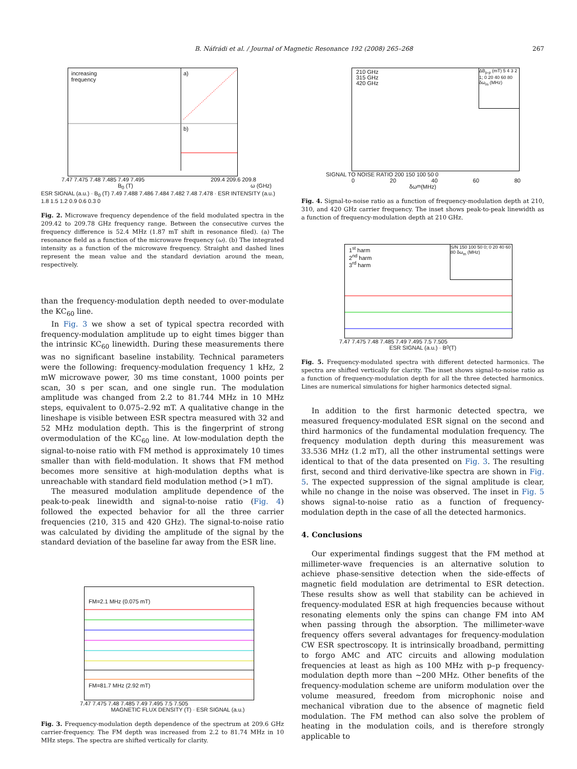B. Náfrádi et al. / Journal of Magnetic Resonance 192 (2008) 265–268 267
increasing
frequency
a)
b)
7.47 7.475 7.48 7.485 7.49 7.495 209.4 209.6 209.8
B<sub>0</sub> (T) ω (GHz)
ESR SIGNAL (a.u.) · B<sub>0</sub> (T) 7.49 7.488 7.486 7.484 7.482 7.48 7.478 · ESR INTENSITY (a.u.) 1.8 1.5 1.2 0.9 0.6 0.3 0
Fig. 2. Microwave frequency dependence of the field modulated spectra in the 209.42 to 209.78 GHz frequency range. Between the consecutive curves the frequency difference is 52.4 MHz (1.87 mT shift in resonance filed). (a) The resonance field as a function of the microwave frequency (ω). (b) The integrated intensity as a function of the microwave frequency. Straight and dashed lines represent the mean value and the standard deviation around the mean, respectively.
than the frequency-modulation depth needed to over-modulate the KC<sub>60</sub> line.
In Fig. 3 we show a set of typical spectra recorded with frequency-modulation amplitude up to eight times bigger than the intrinsic KC<sub>60</sub> linewidth. During these measurements there was no significant baseline instability. Technical parameters were the following: frequency-modulation frequency 1 kHz, 2 mW microwave power, 30 ms time constant, 1000 points per scan, 30 s per scan, and one single run. The modulation amplitude was changed from 2.2 to 81.744 MHz in 10 MHz steps, equivalent to 0.075–2.92 mT. A qualitative change in the lineshape is visible between ESR spectra measured with 32 and 52 MHz modulation depth. This is the fingerprint of strong overmodulation of the KC<sub>60</sub> line. At low-modulation depth the signal-to-noise ratio with FM method is approximately 10 times smaller than with field-modulation. It shows that FM method becomes more sensitive at high-modulation depths what is unreachable with standard field modulation method (>1 mT).
The measured modulation amplitude dependence of the peak-to-peak linewidth and signal-to-noise ratio (Fig. 4) followed the expected behavior for all the three carrier frequencies (210, 315 and 420 GHz). The signal-to-noise ratio was calculated by dividing the amplitude of the signal by the standard deviation of the baseline far away from the ESR line.
FM=2.1 MHz (0.075 mT)
FM=81.7 MHz (2.92 mT)
7.47 7.475 7.48 7.485 7.49 7.495 7.5 7.505
MAGNETIC FLUX DENSITY (T) · ESR SIGNAL (a.u.)
Fig. 3. Frequency-modulation depth dependence of the spectrum at 209.6 GHz carrier-frequency. The FM depth was increased from 2.2 to 81.74 MHz in 10 MHz steps. The spectra are shifted vertically for clarity.
210 GHz
315 GHz
420 GHz
ΔB<sub>p-p</sub> (mT) 5 4 3 2 1; 0 20 40 60 80 δω<sub>m</sub> (MHz)
SIGNAL TO NOISE RATIO 200 150 100 50 0
0 20 40 60 80
δω<sub>m</sub> (MHz)
Fig. 4. Signal-to-noise ratio as a function of frequency-modulation depth at 210, 310, and 420 GHz carrier frequency. The inset shows peak-to-peak linewidth as a function of frequency-modulation depth at 210 GHz.
1<sup>st</sup> harm
2<sup>nd</sup> harm
3<sup>rd</sup> harm
S/N 150 100 50 0; 0 20 40 60 80 δω<sub>m</sub> (MHz)
7.47 7.475 7.48 7.485 7.49 7.495 7.5 7.505
ESR SIGNAL (a.u.) · B<sub>0</sub> (T)
Fig. 5. Frequency-modulated spectra with different detected harmonics. The spectra are shifted vertically for clarity. The inset shows signal-to-noise ratio as a function of frequency-modulation depth for all the three detected harmonics. Lines are numerical simulations for higher harmonics detected signal.
In addition to the first harmonic detected spectra, we measured frequency-modulated ESR signal on the second and third harmonics of the fundamental modulation frequency. The frequency modulation depth during this measurement was 33.536 MHz (1.2 mT), all the other instrumental settings were identical to that of the data presented on Fig. 3. The resulting first, second and third derivative-like spectra are shown in Fig. 5. The expected suppression of the signal amplitude is clear, while no change in the noise was observed. The inset in Fig. 5 shows signal-to-noise ratio as a function of frequency-modulation depth in the case of all the detected harmonics.
4. Conclusions
Our experimental findings suggest that the FM method at millimeter-wave frequencies is an alternative solution to achieve phase-sensitive detection when the side-effects of magnetic field modulation are detrimental to ESR detection. These results show as well that stability can be achieved in frequency-modulated ESR at high frequencies because without resonating elements only the spins can change FM into AM when passing through the absorption. The millimeter-wave frequency offers several advantages for frequency-modulation CW ESR spectroscopy. It is intrinsically broadband, permitting to forgo AMC and ATC circuits and allowing modulation frequencies at least as high as 100 MHz with p–p frequency-modulation depth more than ∼200 MHz. Other benefits of the frequency-modulation scheme are uniform modulation over the volume measured, freedom from microphonic noise and mechanical vibration due to the absence of magnetic field modulation. The FM method can also solve the problem of heating in the modulation coils, and is therefore strongly applicable to